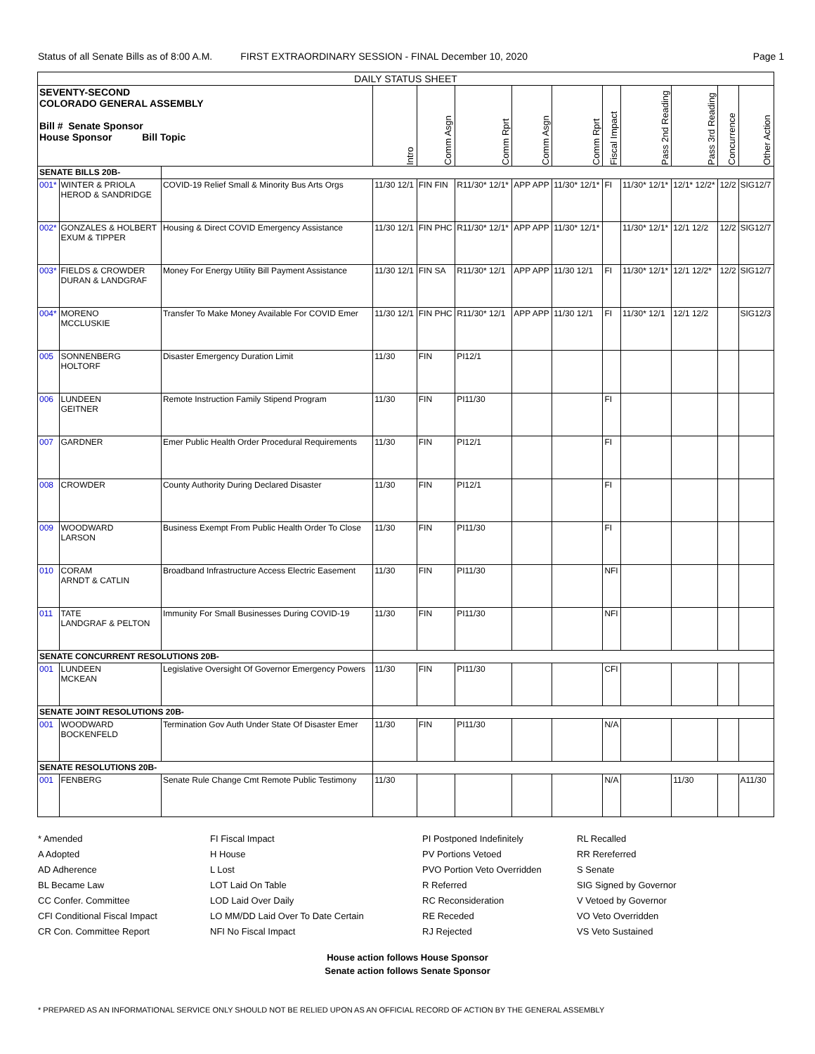Status of all Senate Bills as of 8:00 A.M.
FIRST EXTRAORDINARY SESSION - FINAL December 10, 2020
Page 1
| DAILY STATUS SHEET | | | | | | | | | | | | |
| --- | --- | --- | --- | --- | --- | --- | --- | --- | --- | --- | --- | --- |
| SEVENTY-SECOND COLORADO GENERAL ASSEMBLY Bill # Senate Sponsor House Sponsor Bill Topic | | | Intro | Comm Asgn | Comm Rprt | Comm Asgn | Comm Rprt | Fiscal Impact | Pass 2nd Reading | Pass 3rd Reading | Concurrence | Other Action |
| SENATE BILLS 20B- | | | | | | | | | | | | |
| 001* | WINTER & PRIOLA HEROD & SANDRIDGE | COVID-19 Relief Small & Minority Bus Arts Orgs | 11/30 12/1 | FIN FIN | R11/30* 12/1* | APP APP | 11/30* 12/1* | FI | 11/30* 12/1* | 12/1* 12/2* | 12/2 | SIG12/7 |
| 002* | GONZALES & HOLBERT EXUM & TIPPER | Housing & Direct COVID Emergency Assistance | 11/30 12/1 | FIN PHC | R11/30* 12/1* | APP APP | 11/30* 12/1* | | 11/30* 12/1* | 12/1 12/2 | 12/2 | SIG12/7 |
| 003* | FIELDS & CROWDER DURAN & LANDGRAF | Money For Energy Utility Bill Payment Assistance | 11/30 12/1 | FIN SA | R11/30* 12/1 | APP APP | 11/30 12/1 | FI | 11/30* 12/1* | 12/1 12/2* | 12/2 | SIG12/7 |
| 004* | MORENO MCCLUSKIE | Transfer To Make Money Available For COVID Emer | 11/30 12/1 | FIN PHC | R11/30* 12/1 | APP APP | 11/30 12/1 | FI | 11/30* 12/1 | 12/1 12/2 | | SIG12/3 |
| 005 | SONNENBERG HOLTORF | Disaster Emergency Duration Limit | 11/30 | FIN | PI12/1 | | | | | | | |
| 006 | LUNDEEN GEITNER | Remote Instruction Family Stipend Program | 11/30 | FIN | PI11/30 | | | FI | | | | |
| 007 | GARDNER | Emer Public Health Order Procedural Requirements | 11/30 | FIN | PI12/1 | | | FI | | | | |
| 008 | CROWDER | County Authority During Declared Disaster | 11/30 | FIN | PI12/1 | | | FI | | | | |
| 009 | WOODWARD LARSON | Business Exempt From Public Health Order To Close | 11/30 | FIN | PI11/30 | | | FI | | | | |
| 010 | CORAM ARNDT & CATLIN | Broadband Infrastructure Access Electric Easement | 11/30 | FIN | PI11/30 | | | NFI | | | | |
| 011 | TATE LANDGRAF & PELTON | Immunity For Small Businesses During COVID-19 | 11/30 | FIN | PI11/30 | | | NFI | | | | |
| SENATE CONCURRENT RESOLUTIONS 20B- | | | | | | | | | | | | |
| 001 | LUNDEEN MCKEAN | Legislative Oversight Of Governor Emergency Powers | 11/30 | FIN | PI11/30 | | | CFI | | | | |
| SENATE JOINT RESOLUTIONS 20B- | | | | | | | | | | | | |
| 001 | WOODWARD BOCKENFELD | Termination Gov Auth Under State Of Disaster Emer | 11/30 | FIN | PI11/30 | | | N/A | | | | |
| SENATE RESOLUTIONS 20B- | | | | | | | | | | | | |
| 001 | FENBERG | Senate Rule Change Cmt Remote Public Testimony | 11/30 | | | | | N/A | | 11/30 | | A11/30 |
* Amended
A Adopted
AD Adherence
BL Became Law
CC Confer. Committee
CFI Conditional Fiscal Impact
CR Con. Committee Report
FI Fiscal Impact
H House
L Lost
LOT Laid On Table
LOD Laid Over Daily
LO MM/DD Laid Over To Date Certain
NFI No Fiscal Impact
PI Postponed Indefinitely
PV Portions Vetoed
PVO Portion Veto Overridden
R Referred
RC Reconsideration
RE Receded
RJ Rejected
RL Recalled
RR Rereferred
S Senate
SIG Signed by Governor
V Vetoed by Governor
VO Veto Overridden
VS Veto Sustained
House action follows House Sponsor
Senate action follows Senate Sponsor
* PREPARED AS AN INFORMATIONAL SERVICE ONLY SHOULD NOT BE RELIED UPON AS AN OFFICIAL RECORD OF ACTION BY THE GENERAL ASSEMBLY